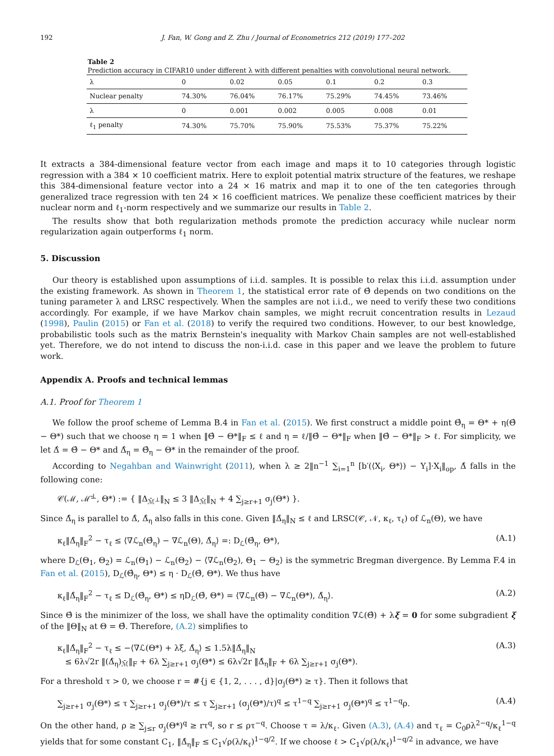192 J. Fan, W. Gong and Z. Zhu / Journal of Econometrics 212 (2019) 177–202
Table 2
Prediction accuracy in CIFAR10 under different λ with different penalties with convolutional neural network.
| λ | 0 | 0.02 | 0.05 | 0.1 | 0.2 | 0.3 |
| Nuclear penalty | 74.30% | 76.04% | 76.17% | 75.29% | 74.45% | 73.46% |
| λ | 0 | 0.001 | 0.002 | 0.005 | 0.008 | 0.01 |
| ℓ<sub>1</sub> penalty | 74.30% | 75.70% | 75.90% | 75.53% | 75.37% | 75.22% |
It extracts a 384-dimensional feature vector from each image and maps it to 10 categories through logistic regression with a 384 × 10 coefficient matrix. Here to exploit potential matrix structure of the features, we reshape this 384-dimensional feature vector into a 24 × 16 matrix and map it to one of the ten categories through generalized trace regression with ten 24 × 16 coefficient matrices. We penalize these coefficient matrices by their nuclear norm and ℓ<sub>1</sub>-norm respectively and we summarize our results in Table 2.
The results show that both regularization methods promote the prediction accuracy while nuclear norm regularization again outperforms ℓ<sub>1</sub> norm.
5. Discussion
Our theory is established upon assumptions of i.i.d. samples. It is possible to relax this i.i.d. assumption under the existing framework. As shown in Theorem 1, the statistical error rate of Θ̂ depends on two conditions on the tuning parameter λ and LRSC respectively. When the samples are not i.i.d., we need to verify these two conditions accordingly. For example, if we have Markov chain samples, we might recruit concentration results in Lezaud (1998), Paulin (2015) or Fan et al. (2018) to verify the required two conditions. However, to our best knowledge, probabilistic tools such as the matrix Bernstein's inequality with Markov Chain samples are not well-established yet. Therefore, we do not intend to discuss the non-i.i.d. case in this paper and we leave the problem to future work.
Appendix A. Proofs and technical lemmas
A.1. Proof for Theorem 1
We follow the proof scheme of Lemma B.4 in Fan et al. (2015). We first construct a middle point Θ̂<sub>η</sub> = Θ* + η(Θ̂ − Θ*) such that we choose η = 1 when ‖Θ̂ − Θ*‖<sub>F</sub> ≤ ℓ and η = ℓ/‖Θ̂ − Θ*‖<sub>F</sub> when ‖Θ̂ − Θ*‖<sub>F</sub> > ℓ. For simplicity, we let Δ̂ = Θ̂ − Θ* and Δ̂<sub>η</sub> = Θ̂<sub>η</sub> − Θ* in the remainder of the proof.
According to Negahban and Wainwright (2011), when λ ≥ 2‖n<sup>−1</sup> ∑<sub>i=1</sub><sup>n</sup> [b′(⟨X<sub>i</sub>, Θ*⟩) − Y<sub>i</sub>]·X<sub>i</sub>‖<sub>op</sub>, Δ̂ falls in the following cone:
𝒞(ℳ, ℳ̄<sup>⊥</sup>, Θ*) := { ‖Δ<sub>ℳ̄<sup>⊥</sup></sub>‖<sub>N</sub> ≤ 3 ‖Δ<sub>ℳ̄</sub>‖<sub>N</sub> + 4 ∑<sub>j≥r+1</sub> σ<sub>j</sub>(Θ*) }.
Since Δ̂<sub>η</sub> is parallel to Δ̂, Δ̂<sub>η</sub> also falls in this cone. Given ‖Δ̂<sub>η</sub>‖<sub>N</sub> ≤ ℓ and LRSC(𝒞, 𝒩, κ<sub>ℓ</sub>, τ<sub>ℓ</sub>) of ℒ<sub>n</sub>(Θ), we have
κ<sub>ℓ</sub>‖Δ̂<sub>η</sub>‖<sub>F</sub><sup>2</sup> − τ<sub>ℓ</sub> ≤ ⟨∇ℒ<sub>n</sub>(Θ̂<sub>η</sub>) − ∇ℒ<sub>n</sub>(Θ), Δ̂<sub>η</sub>⟩ =: D<sub>ℒ</sub>(Θ̂<sub>η</sub>, Θ*), (A.1)
where D<sub>ℒ</sub>(Θ<sub>1</sub>, Θ<sub>2</sub>) = ℒ<sub>n</sub>(Θ<sub>1</sub>) − ℒ<sub>n</sub>(Θ<sub>2</sub>) − ⟨∇ℒ<sub>n</sub>(Θ<sub>2</sub>), Θ<sub>1</sub> − Θ<sub>2</sub>⟩ is the symmetric Bregman divergence. By Lemma F.4 in Fan et al. (2015), D<sub>ℒ</sub>(Θ̂<sub>η</sub>, Θ*) ≤ η · D<sub>ℒ</sub>(Θ̂, Θ*). We thus have
κ<sub>ℓ</sub>‖Δ̂<sub>η</sub>‖<sub>F</sub><sup>2</sup> − τ<sub>ℓ</sub> ≤ D<sub>ℒ</sub>(Θ̂<sub>η</sub>, Θ*) ≤ ηD<sub>ℒ</sub>(Θ̂, Θ*) = ⟨∇ℒ<sub>n</sub>(Θ̂) − ∇ℒ<sub>n</sub>(Θ*), Δ̂<sub>η</sub>⟩. (A.2)
Since Θ̂ is the minimizer of the loss, we shall have the optimality condition ∇ℒ(Θ̂) + λξ = 0 for some subgradient ξ of the ‖Θ‖<sub>N</sub> at Θ = Θ̂. Therefore, (A.2) simplifies to
κ<sub>ℓ</sub>‖Δ̂<sub>η</sub>‖<sub>F</sub><sup>2</sup> − τ<sub>ℓ</sub> ≤ −⟨∇ℒ(Θ*) + λξ, Δ̂<sub>η</sub>⟩ ≤ 1.5λ‖Δ̂<sub>η</sub>‖<sub>N</sub>
≤ 6λ√2r ‖(Δ̂<sub>η</sub>)<sub>ℳ̄</sub>‖<sub>F</sub> + 6λ ∑<sub>j≥r+1</sub> σ<sub>j</sub>(Θ*) ≤ 6λ√2r ‖Δ̂<sub>η</sub>‖<sub>F</sub> + 6λ ∑<sub>j≥r+1</sub> σ<sub>j</sub>(Θ*). (A.3)
For a threshold τ > 0, we choose r = #{j ∈ {1, 2, . . . , d}|σ<sub>j</sub>(Θ*) ≥ τ}. Then it follows that
∑<sub>j≥r+1</sub> σ<sub>j</sub>(Θ*) ≤ τ ∑<sub>j≥r+1</sub> σ<sub>j</sub>(Θ*)/τ ≤ τ ∑<sub>j≥r+1</sub> (σ<sub>j</sub>(Θ*)/τ)<sup>q</sup> ≤ τ<sup>1−q</sup> ∑<sub>j≥r+1</sub> σ<sub>j</sub>(Θ*)<sup>q</sup> ≤ τ<sup>1−q</sup>ρ. (A.4)
On the other hand, ρ ≥ ∑<sub>j≤r</sub> σ<sub>j</sub>(Θ*)<sup>q</sup> ≥ rτ<sup>q</sup>, so r ≤ ρτ<sup>−q</sup>. Choose τ = λ/κ<sub>ℓ</sub>. Given (A.3), (A.4) and τ<sub>ℓ</sub> = C<sub>0</sub>ρλ<sup>2−q</sup>/κ<sub>ℓ</sub><sup>1−q</sup> yields that for some constant C<sub>1</sub>, ‖Δ̂<sub>η</sub>‖<sub>F</sub> ≤ C<sub>1</sub>√ρ(λ/κ<sub>ℓ</sub>)<sup>1−q/2</sup>. If we choose ℓ > C<sub>1</sub>√ρ(λ/κ<sub>ℓ</sub>)<sup>1−q/2</sup> in advance, we have